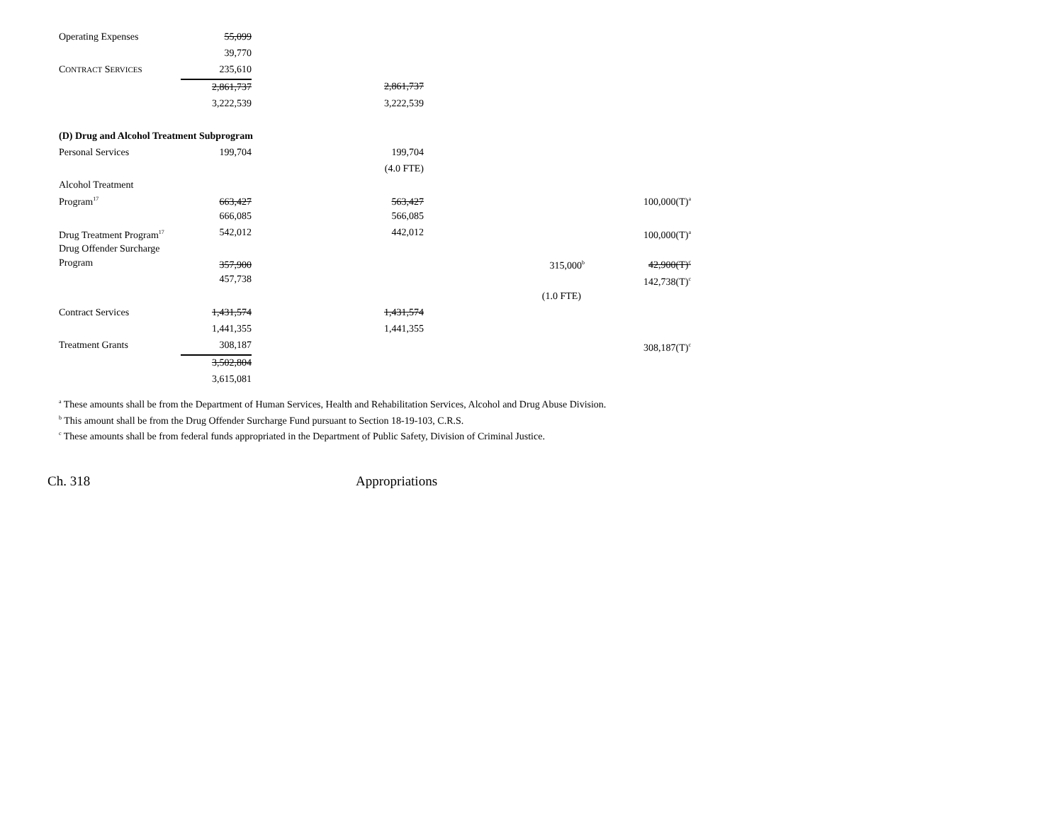| Operating Expenses | 55,099 | | | |
| | 39,770 | | | |
| C ONTRACT S ERVICES | 235,610 | | | |
| | 2,861,737 | 2,861,737 | | |
| | 3,222,539 | 3,222,539 | | |
| (D) Drug and Alcohol Treatment Subprogram | | | | |
| Personal Services | 199,704 | 199,704 | | |
| | | (4.0 FTE) | | |
| Alcohol Treatment Program<sup>17</sup> | 663,427 | 563,427 | | 100,000(T)<sup>a</sup> |
| | 666,085 | 566,085 | | |
| Drug Treatment Program<sup>17</sup> | 542,012 | 442,012 | | 100,000(T)<sup>a</sup> |
| Drug Offender Surcharge Program | 357,900 | | 315,000<sup>b</sup> | 42,900(T)<sup>c</sup> |
| | 457,738 | | | 142,738(T)<sup>c</sup> |
| | | | (1.0 FTE) | |
| Contract Services | 1,431,574 | 1,431,574 | | |
| | 1,441,355 | 1,441,355 | | |
| Treatment Grants | 308,187 | | | 308,187(T)<sup>c</sup> |
| | 3,502,804 | | | |
| | 3,615,081 | | | |
<sup>a</sup> These amounts shall be from the Department of Human Services, Health and Rehabilitation Services, Alcohol and Drug Abuse Division.
<sup>b</sup> This amount shall be from the Drug Offender Surcharge Fund pursuant to Section 18-19-103, C.R.S.
<sup>c</sup> These amounts shall be from federal funds appropriated in the Department of Public Safety, Division of Criminal Justice.
Ch. 318 Appropriations